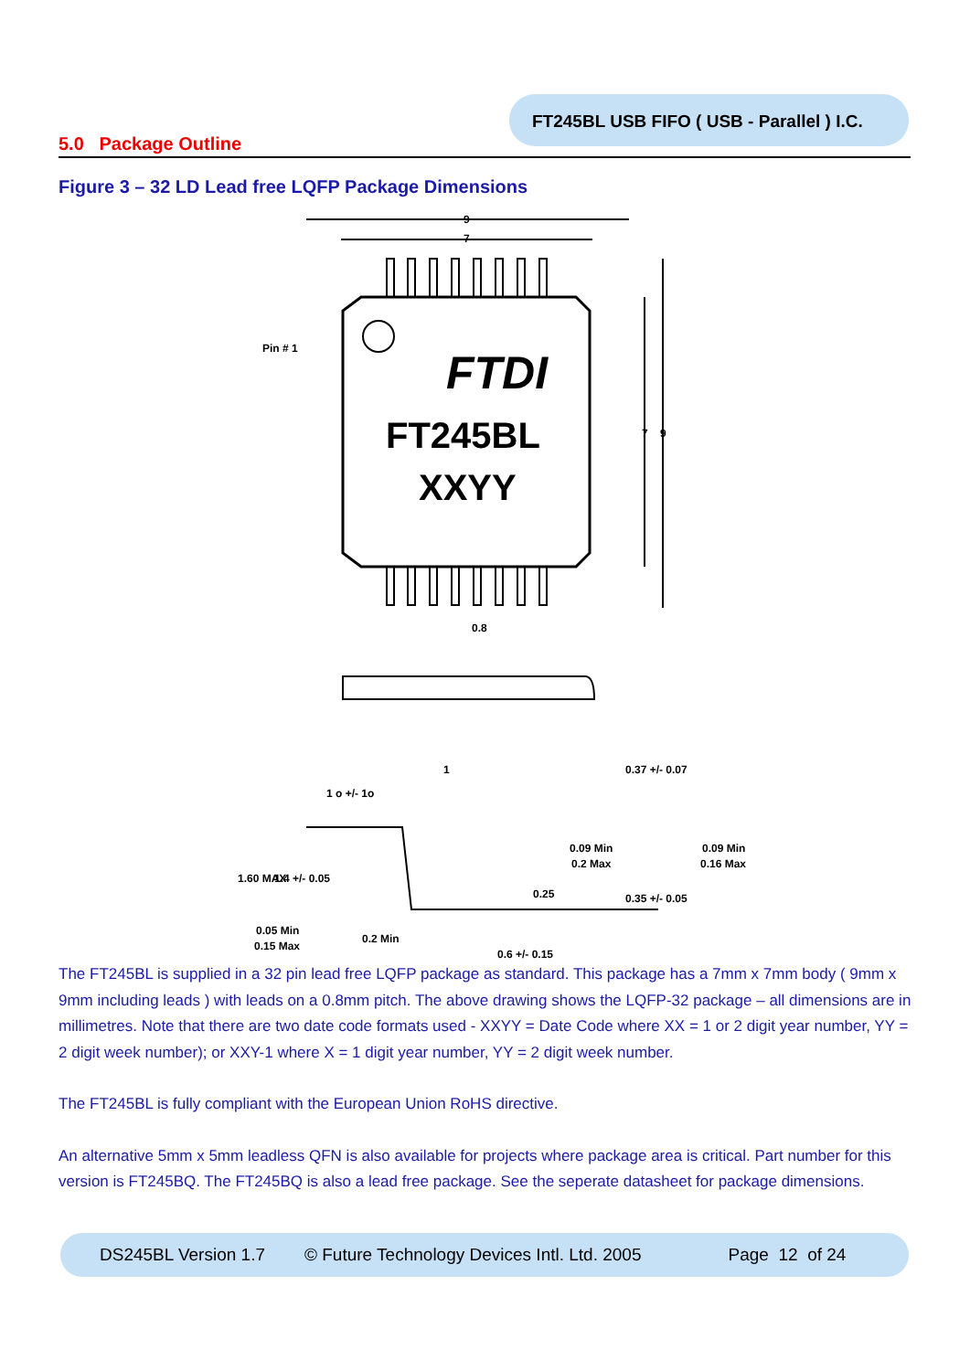FT245BL USB FIFO ( USB - Parallel ) I.C.
5.0 Package Outline
Figure 3 – 32 LD Lead free LQFP Package Dimensions
FTDI
FT245BL
XXYY
Pin # 1
9
7
7
9
0.8
0.37 +/- 0.07
1 o +/- 1o
1
0.09 Min
0.2 Max
0.09 Min
0.16 Max
0.25
0.35 +/- 0.05
1.60 MAX
1.4 +/- 0.05
0.05 Min
0.15 Max
0.2 Min
0.6 +/- 0.15
The FT245BL is supplied in a 32 pin lead free LQFP package as standard. This package has a 7mm x 7mm body ( 9mm x 9mm including leads ) with leads on a 0.8mm pitch. The above drawing shows the LQFP-32 package – all dimensions are in millimetres. Note that there are two date code formats used - XXYY = Date Code where XX = 1 or 2 digit year number, YY = 2 digit week number); or XXY-1 where X = 1 digit year number, YY = 2 digit week number.
The FT245BL is fully compliant with the European Union RoHS directive.
An alternative 5mm x 5mm leadless QFN is also available for projects where package area is critical. Part number for this version is FT245BQ. The FT245BQ is also a lead free package. See the seperate datasheet for package dimensions.
DS245BL Version 1.7 © Future Technology Devices Intl. Ltd. 2005 Page 12 of 24